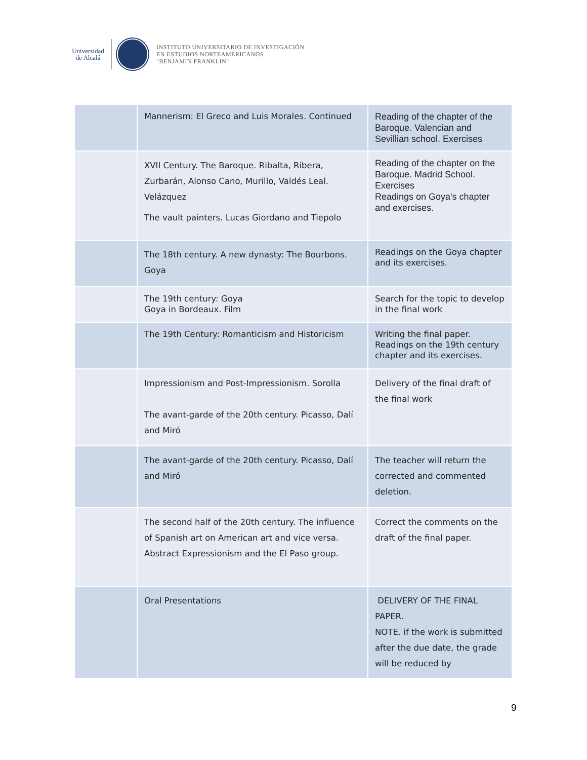Universidad
de Alcalá
INSTITUTO UNIVERSITARIO DE INVESTIGACIÓN
EN ESTUDIOS NORTEAMERICANOS
"BENJAMIN FRANKLIN"
| | Mannerism: El Greco and Luis Morales. Continued | Reading of the chapter of the Baroque. Valencian and Sevillian school. Exercises |
| | XVII Century. The Baroque. Ribalta, Ribera, Zurbarán, Alonso Cano, Murillo, Valdés Leal. Velázquez The vault painters. Lucas Giordano and Tiepolo | Reading of the chapter on the Baroque. Madrid School. Exercises Readings on Goya's chapter and exercises. |
| | The 18th century. A new dynasty: The Bourbons. Goya | Readings on the Goya chapter and its exercises. |
| | The 19th century: Goya Goya in Bordeaux. Film | Search for the topic to develop in the final work |
| | The 19th Century: Romanticism and Historicism | Writing the final paper. Readings on the 19th century chapter and its exercises. |
| | Impressionism and Post-Impressionism. Sorolla The avant-garde of the 20th century. Picasso, Dalí and Miró | Delivery of the final draft of the final work |
| | The avant-garde of the 20th century. Picasso, Dalí and Miró | The teacher will return the corrected and commented deletion. |
| | The second half of the 20th century. The influence of Spanish art on American art and vice versa. Abstract Expressionism and the El Paso group. | Correct the comments on the draft of the final paper. |
| | Oral Presentations | DELIVERY OF THE FINAL PAPER. NOTE. if the work is submitted after the due date, the grade will be reduced by |
9